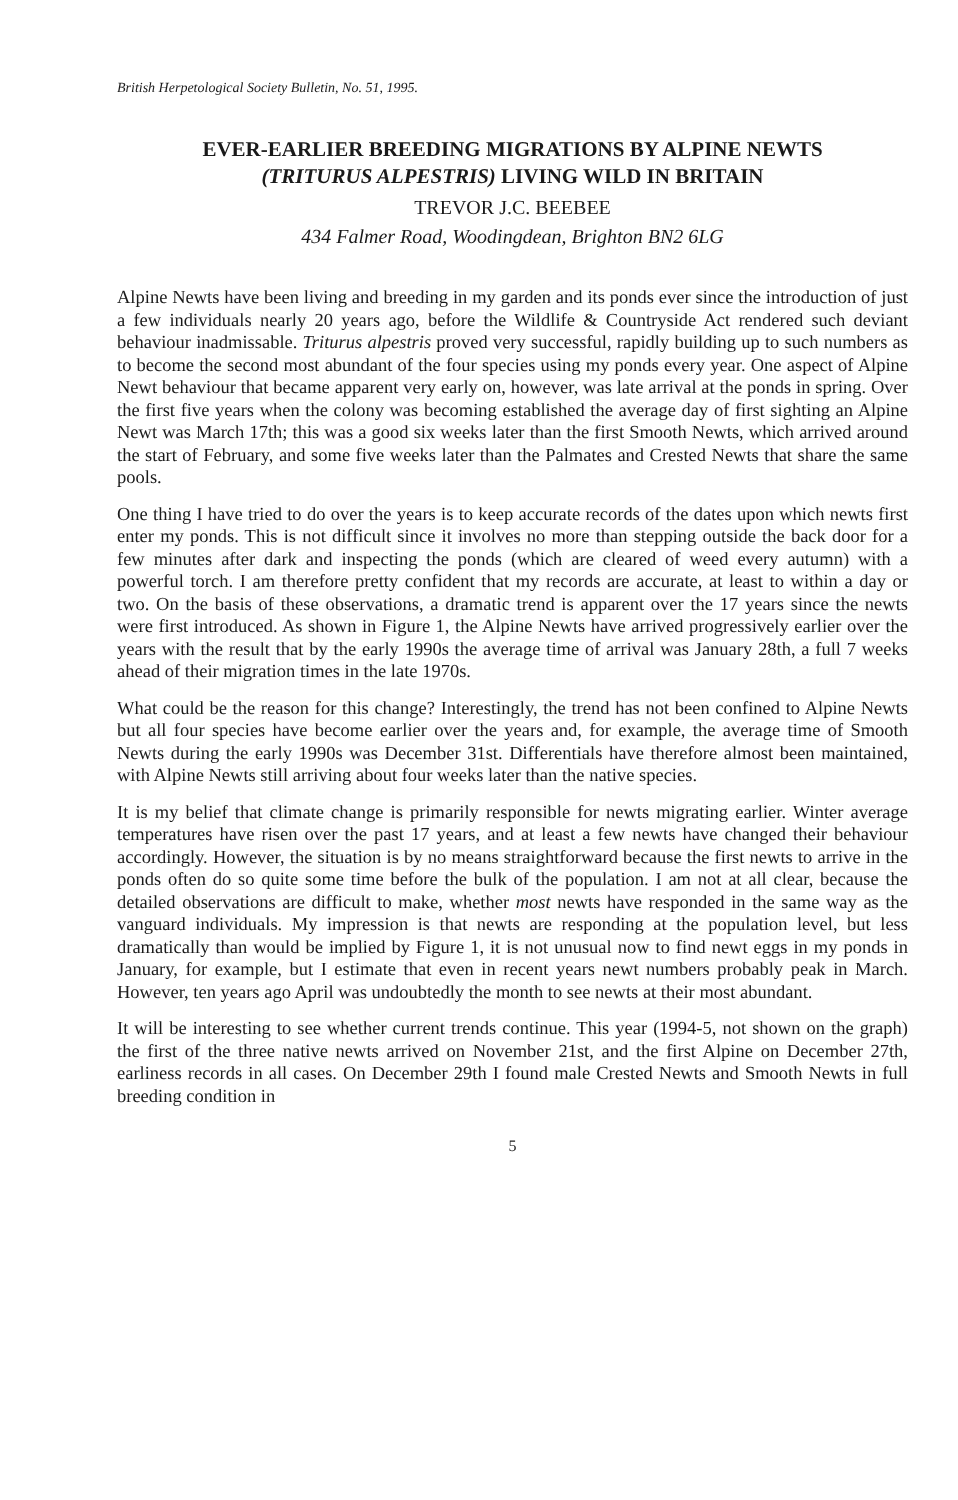British Herpetological Society Bulletin, No. 51, 1995.
EVER-EARLIER BREEDING MIGRATIONS BY ALPINE NEWTS
(TRITURUS ALPESTRIS) LIVING WILD IN BRITAIN
TREVOR J.C. BEEBEE
434 Falmer Road, Woodingdean, Brighton BN2 6LG
Alpine Newts have been living and breeding in my garden and its ponds ever since the introduction of just a few individuals nearly 20 years ago, before the Wildlife & Countryside Act rendered such deviant behaviour inadmissable. Triturus alpestris proved very successful, rapidly building up to such numbers as to become the second most abundant of the four species using my ponds every year. One aspect of Alpine Newt behaviour that became apparent very early on, however, was late arrival at the ponds in spring. Over the first five years when the colony was becoming established the average day of first sighting an Alpine Newt was March 17th; this was a good six weeks later than the first Smooth Newts, which arrived around the start of February, and some five weeks later than the Palmates and Crested Newts that share the same pools.
One thing I have tried to do over the years is to keep accurate records of the dates upon which newts first enter my ponds. This is not difficult since it involves no more than stepping outside the back door for a few minutes after dark and inspecting the ponds (which are cleared of weed every autumn) with a powerful torch. I am therefore pretty confident that my records are accurate, at least to within a day or two. On the basis of these observations, a dramatic trend is apparent over the 17 years since the newts were first introduced. As shown in Figure 1, the Alpine Newts have arrived progressively earlier over the years with the result that by the early 1990s the average time of arrival was January 28th, a full 7 weeks ahead of their migration times in the late 1970s.
What could be the reason for this change? Interestingly, the trend has not been confined to Alpine Newts but all four species have become earlier over the years and, for example, the average time of Smooth Newts during the early 1990s was December 31st. Differentials have therefore almost been maintained, with Alpine Newts still arriving about four weeks later than the native species.
It is my belief that climate change is primarily responsible for newts migrating earlier. Winter average temperatures have risen over the past 17 years, and at least a few newts have changed their behaviour accordingly. However, the situation is by no means straightforward because the first newts to arrive in the ponds often do so quite some time before the bulk of the population. I am not at all clear, because the detailed observations are difficult to make, whether most newts have responded in the same way as the vanguard individuals. My impression is that newts are responding at the population level, but less dramatically than would be implied by Figure 1, it is not unusual now to find newt eggs in my ponds in January, for example, but I estimate that even in recent years newt numbers probably peak in March. However, ten years ago April was undoubtedly the month to see newts at their most abundant.
It will be interesting to see whether current trends continue. This year (1994-5, not shown on the graph) the first of the three native newts arrived on November 21st, and the first Alpine on December 27th, earliness records in all cases. On December 29th I found male Crested Newts and Smooth Newts in full breeding condition in
5